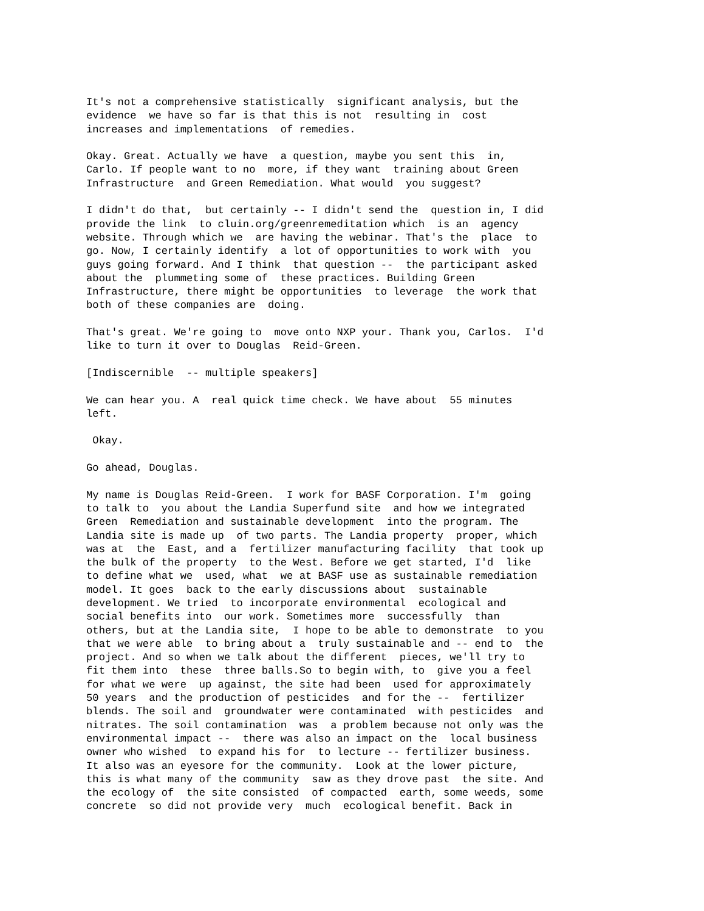It's not a comprehensive statistically significant analysis, but the evidence we have so far is that this is not resulting in cost increases and implementations of remedies.
Okay. Great. Actually we have a question, maybe you sent this in, Carlo. If people want to no more, if they want training about Green Infrastructure and Green Remediation. What would you suggest?
I didn't do that, but certainly -- I didn't send the question in, I did provide the link to cluin.org/greenremeditation which is an agency website. Through which we are having the webinar. That's the place to go. Now, I certainly identify a lot of opportunities to work with you guys going forward. And I think that question -- the participant asked about the plummeting some of these practices. Building Green Infrastructure, there might be opportunities to leverage the work that both of these companies are doing.
That's great. We're going to move onto NXP your. Thank you, Carlos. I'd like to turn it over to Douglas Reid-Green.
[Indiscernible -- multiple speakers]
We can hear you. A real quick time check. We have about 55 minutes left.
Okay.
Go ahead, Douglas.
My name is Douglas Reid-Green. I work for BASF Corporation. I'm going to talk to you about the Landia Superfund site and how we integrated Green Remediation and sustainable development into the program. The Landia site is made up of two parts. The Landia property proper, which was at the East, and a fertilizer manufacturing facility that took up the bulk of the property to the West. Before we get started, I'd like to define what we used, what we at BASF use as sustainable remediation model. It goes back to the early discussions about sustainable development. We tried to incorporate environmental ecological and social benefits into our work. Sometimes more successfully than others, but at the Landia site, I hope to be able to demonstrate to you that we were able to bring about a truly sustainable and -- end to the project. And so when we talk about the different pieces, we'll try to fit them into these three balls.So to begin with, to give you a feel for what we were up against, the site had been used for approximately 50 years and the production of pesticides and for the -- fertilizer blends. The soil and groundwater were contaminated with pesticides and nitrates. The soil contamination was a problem because not only was the environmental impact -- there was also an impact on the local business owner who wished to expand his for to lecture -- fertilizer business. It also was an eyesore for the community. Look at the lower picture, this is what many of the community saw as they drove past the site. And the ecology of the site consisted of compacted earth, some weeds, some concrete so did not provide very much ecological benefit. Back in